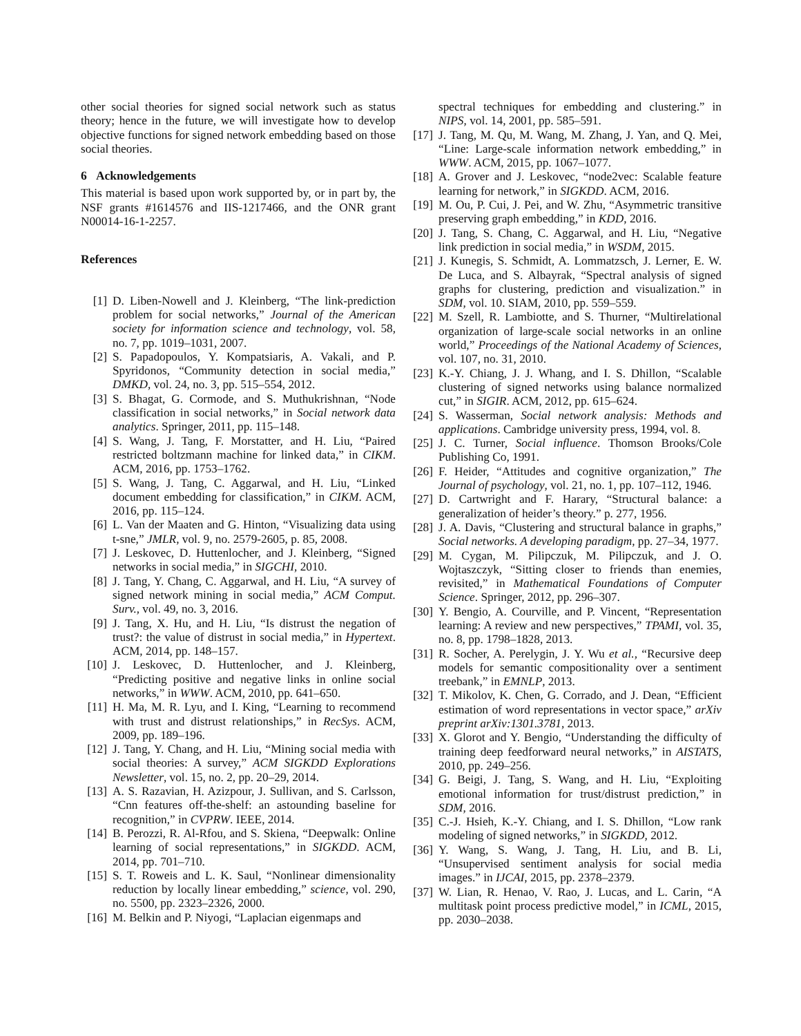other social theories for signed social network such as status theory; hence in the future, we will investigate how to develop objective functions for signed network embedding based on those social theories.
6 Acknowledgements
This material is based upon work supported by, or in part by, the NSF grants #1614576 and IIS-1217466, and the ONR grant N00014-16-1-2257.
References
[1] D. Liben-Nowell and J. Kleinberg, “The link-prediction problem for social networks,” Journal of the American society for information science and technology, vol. 58, no. 7, pp. 1019–1031, 2007.
[2] S. Papadopoulos, Y. Kompatsiaris, A. Vakali, and P. Spyridonos, “Community detection in social media,” DMKD, vol. 24, no. 3, pp. 515–554, 2012.
[3] S. Bhagat, G. Cormode, and S. Muthukrishnan, “Node classification in social networks,” in Social network data analytics. Springer, 2011, pp. 115–148.
[4] S. Wang, J. Tang, F. Morstatter, and H. Liu, “Paired restricted boltzmann machine for linked data,” in CIKM. ACM, 2016, pp. 1753–1762.
[5] S. Wang, J. Tang, C. Aggarwal, and H. Liu, “Linked document embedding for classification,” in CIKM. ACM, 2016, pp. 115–124.
[6] L. Van der Maaten and G. Hinton, “Visualizing data using t-sne,” JMLR, vol. 9, no. 2579-2605, p. 85, 2008.
[7] J. Leskovec, D. Huttenlocher, and J. Kleinberg, “Signed networks in social media,” in SIGCHI, 2010.
[8] J. Tang, Y. Chang, C. Aggarwal, and H. Liu, “A survey of signed network mining in social media,” ACM Comput. Surv., vol. 49, no. 3, 2016.
[9] J. Tang, X. Hu, and H. Liu, “Is distrust the negation of trust?: the value of distrust in social media,” in Hypertext. ACM, 2014, pp. 148–157.
[10] J. Leskovec, D. Huttenlocher, and J. Kleinberg, “Predicting positive and negative links in online social networks,” in WWW. ACM, 2010, pp. 641–650.
[11] H. Ma, M. R. Lyu, and I. King, “Learning to recommend with trust and distrust relationships,” in RecSys. ACM, 2009, pp. 189–196.
[12] J. Tang, Y. Chang, and H. Liu, “Mining social media with social theories: A survey,” ACM SIGKDD Explorations Newsletter, vol. 15, no. 2, pp. 20–29, 2014.
[13] A. S. Razavian, H. Azizpour, J. Sullivan, and S. Carlsson, “Cnn features off-the-shelf: an astounding baseline for recognition,” in CVPRW. IEEE, 2014.
[14] B. Perozzi, R. Al-Rfou, and S. Skiena, “Deepwalk: Online learning of social representations,” in SIGKDD. ACM, 2014, pp. 701–710.
[15] S. T. Roweis and L. K. Saul, “Nonlinear dimensionality reduction by locally linear embedding,” science, vol. 290, no. 5500, pp. 2323–2326, 2000.
[16] M. Belkin and P. Niyogi, “Laplacian eigenmaps and
spectral techniques for embedding and clustering.” in NIPS, vol. 14, 2001, pp. 585–591.
[17] J. Tang, M. Qu, M. Wang, M. Zhang, J. Yan, and Q. Mei, “Line: Large-scale information network embedding,” in WWW. ACM, 2015, pp. 1067–1077.
[18] A. Grover and J. Leskovec, “node2vec: Scalable feature learning for network,” in SIGKDD. ACM, 2016.
[19] M. Ou, P. Cui, J. Pei, and W. Zhu, “Asymmetric transitive preserving graph embedding,” in KDD, 2016.
[20] J. Tang, S. Chang, C. Aggarwal, and H. Liu, “Negative link prediction in social media,” in WSDM, 2015.
[21] J. Kunegis, S. Schmidt, A. Lommatzsch, J. Lerner, E. W. De Luca, and S. Albayrak, “Spectral analysis of signed graphs for clustering, prediction and visualization.” in SDM, vol. 10. SIAM, 2010, pp. 559–559.
[22] M. Szell, R. Lambiotte, and S. Thurner, “Multirelational organization of large-scale social networks in an online world,” Proceedings of the National Academy of Sciences, vol. 107, no. 31, 2010.
[23] K.-Y. Chiang, J. J. Whang, and I. S. Dhillon, “Scalable clustering of signed networks using balance normalized cut,” in SIGIR. ACM, 2012, pp. 615–624.
[24] S. Wasserman, Social network analysis: Methods and applications. Cambridge university press, 1994, vol. 8.
[25] J. C. Turner, Social influence. Thomson Brooks/Cole Publishing Co, 1991.
[26] F. Heider, “Attitudes and cognitive organization,” The Journal of psychology, vol. 21, no. 1, pp. 107–112, 1946.
[27] D. Cartwright and F. Harary, “Structural balance: a generalization of heider’s theory.” p. 277, 1956.
[28] J. A. Davis, “Clustering and structural balance in graphs,” Social networks. A developing paradigm, pp. 27–34, 1977.
[29] M. Cygan, M. Pilipczuk, M. Pilipczuk, and J. O. Wojtaszczyk, “Sitting closer to friends than enemies, revisited,” in Mathematical Foundations of Computer Science. Springer, 2012, pp. 296–307.
[30] Y. Bengio, A. Courville, and P. Vincent, “Representation learning: A review and new perspectives,” TPAMI, vol. 35, no. 8, pp. 1798–1828, 2013.
[31] R. Socher, A. Perelygin, J. Y. Wu et al., “Recursive deep models for semantic compositionality over a sentiment treebank,” in EMNLP, 2013.
[32] T. Mikolov, K. Chen, G. Corrado, and J. Dean, “Efficient estimation of word representations in vector space,” arXiv preprint arXiv:1301.3781, 2013.
[33] X. Glorot and Y. Bengio, “Understanding the difficulty of training deep feedforward neural networks,” in AISTATS, 2010, pp. 249–256.
[34] G. Beigi, J. Tang, S. Wang, and H. Liu, “Exploiting emotional information for trust/distrust prediction,” in SDM, 2016.
[35] C.-J. Hsieh, K.-Y. Chiang, and I. S. Dhillon, “Low rank modeling of signed networks,” in SIGKDD, 2012.
[36] Y. Wang, S. Wang, J. Tang, H. Liu, and B. Li, “Unsupervised sentiment analysis for social media images.” in IJCAI, 2015, pp. 2378–2379.
[37] W. Lian, R. Henao, V. Rao, J. Lucas, and L. Carin, “A multitask point process predictive model,” in ICML, 2015, pp. 2030–2038.